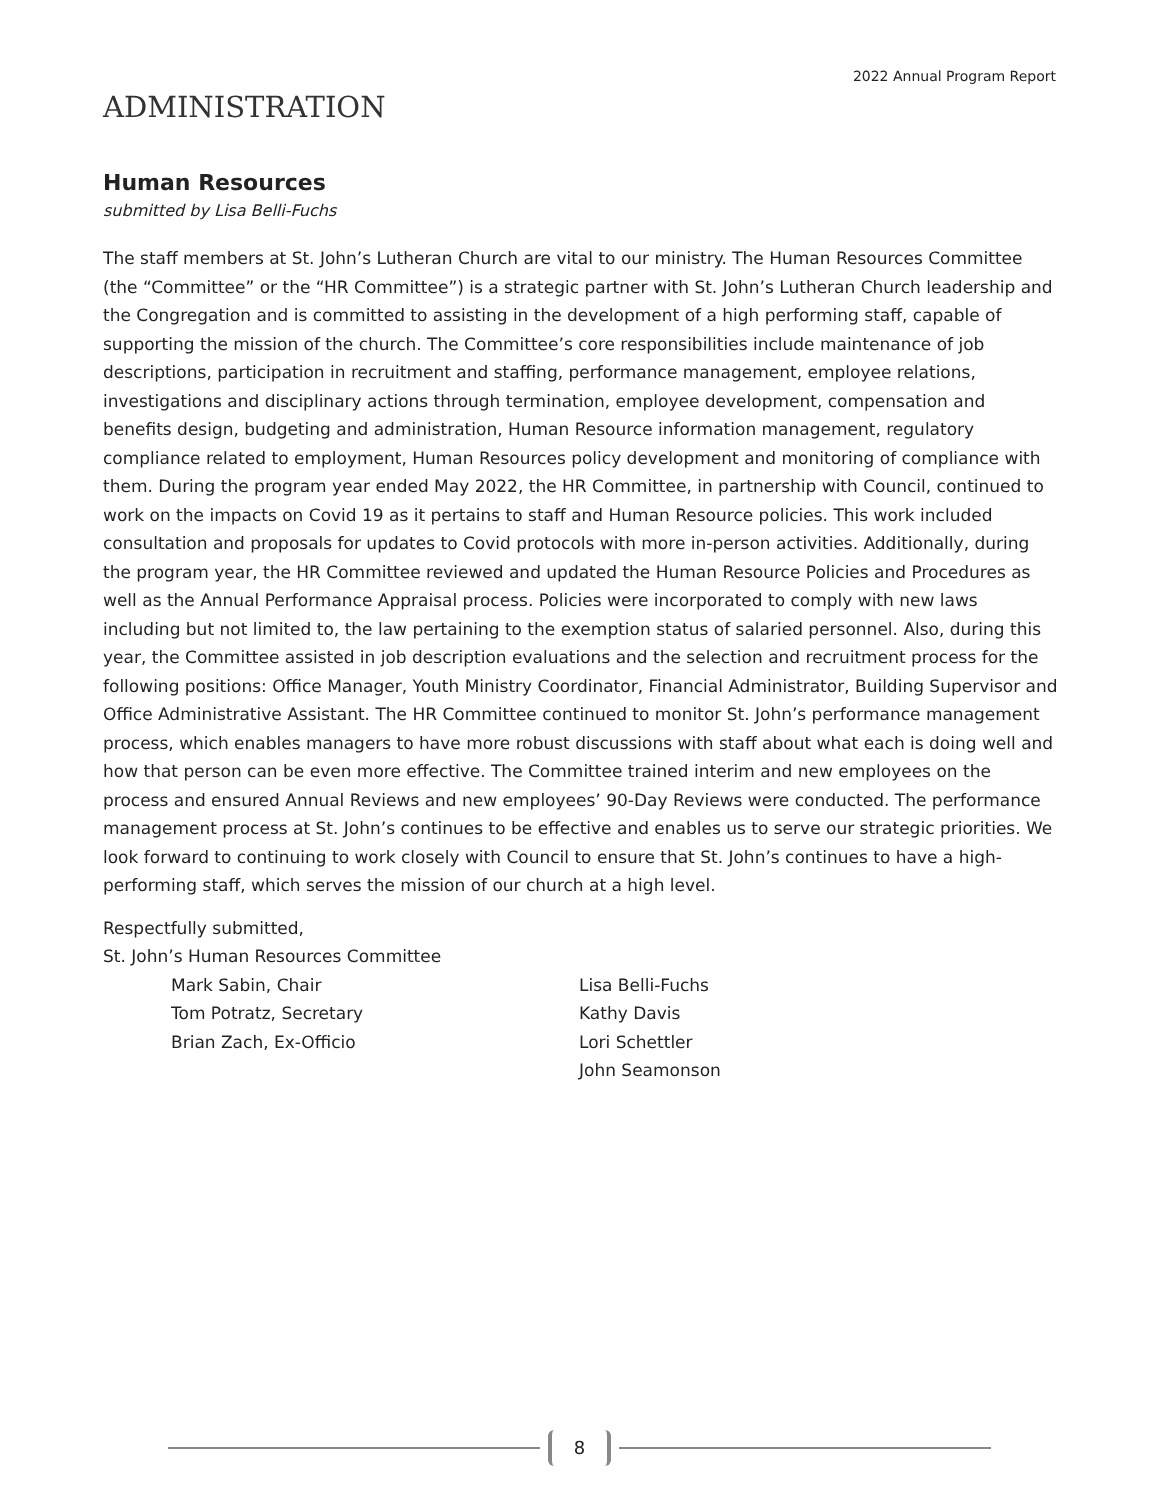2022 Annual Program Report
ADMINISTRATION
Human Resources
submitted by Lisa Belli-Fuchs
The staff members at St. John’s Lutheran Church are vital to our ministry. The Human Resources Committee (the “Committee” or the “HR Committee”) is a strategic partner with St. John’s Lutheran Church leadership and the Congregation and is committed to assisting in the development of a high performing staff, capable of supporting the mission of the church. The Committee’s core responsibilities include maintenance of job descriptions, participation in recruitment and staffing, performance management, employee relations, investigations and disciplinary actions through termination, employee development, compensation and benefits design, budgeting and administration, Human Resource information management, regulatory compliance related to employment, Human Resources policy development and monitoring of compliance with them. During the program year ended May 2022, the HR Committee, in partnership with Council, continued to work on the impacts on Covid 19 as it pertains to staff and Human Resource policies. This work included consultation and proposals for updates to Covid protocols with more in-person activities. Additionally, during the program year, the HR Committee reviewed and updated the Human Resource Policies and Procedures as well as the Annual Performance Appraisal process. Policies were incorporated to comply with new laws including but not limited to, the law pertaining to the exemption status of salaried personnel. Also, during this year, the Committee assisted in job description evaluations and the selection and recruitment process for the following positions: Office Manager, Youth Ministry Coordinator, Financial Administrator, Building Supervisor and Office Administrative Assistant. The HR Committee continued to monitor St. John’s performance management process, which enables managers to have more robust discussions with staff about what each is doing well and how that person can be even more effective. The Committee trained interim and new employees on the process and ensured Annual Reviews and new employees’ 90-Day Reviews were conducted. The performance management process at St. John’s continues to be effective and enables us to serve our strategic priorities. We look forward to continuing to work closely with Council to ensure that St. John’s continues to have a high-performing staff, which serves the mission of our church at a high level.
Respectfully submitted,
St. John’s Human Resources Committee
Mark Sabin, Chair
Tom Potratz, Secretary
Brian Zach, Ex-Officio
Lisa Belli-Fuchs
Kathy Davis
Lori Schettler
John Seamonson
8